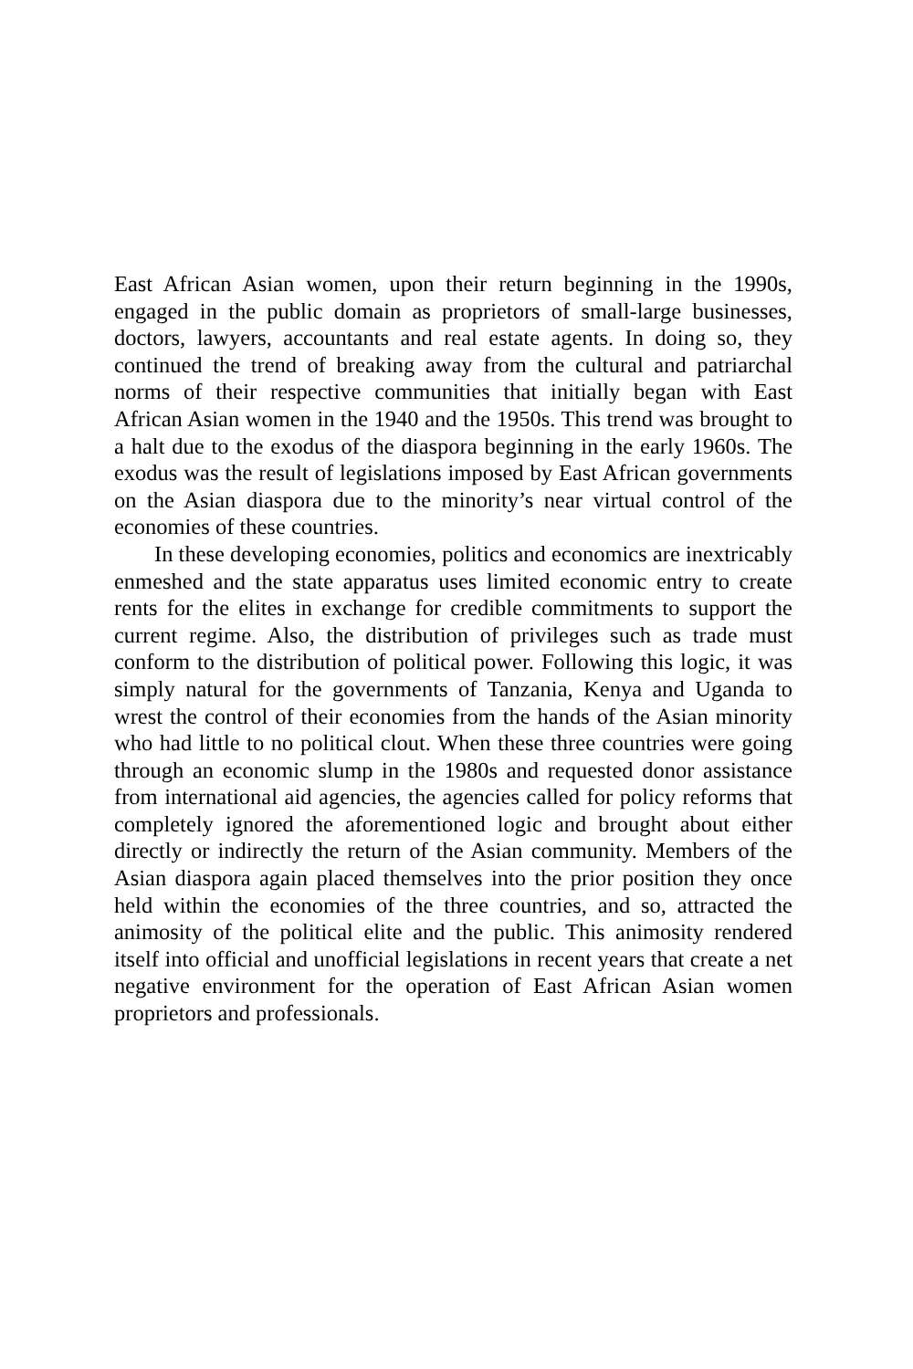East African Asian women, upon their return beginning in the 1990s, engaged in the public domain as proprietors of small-large businesses, doctors, lawyers, accountants and real estate agents. In doing so, they continued the trend of breaking away from the cultural and patriarchal norms of their respective communities that initially began with East African Asian women in the 1940 and the 1950s. This trend was brought to a halt due to the exodus of the diaspora beginning in the early 1960s. The exodus was the result of legislations imposed by East African governments on the Asian diaspora due to the minority’s near virtual control of the economies of these countries.
In these developing economies, politics and economics are inextricably enmeshed and the state apparatus uses limited economic entry to create rents for the elites in exchange for credible commitments to support the current regime. Also, the distribution of privileges such as trade must conform to the distribution of political power. Following this logic, it was simply natural for the governments of Tanzania, Kenya and Uganda to wrest the control of their economies from the hands of the Asian minority who had little to no political clout. When these three countries were going through an economic slump in the 1980s and requested donor assistance from international aid agencies, the agencies called for policy reforms that completely ignored the aforementioned logic and brought about either directly or indirectly the return of the Asian community. Members of the Asian diaspora again placed themselves into the prior position they once held within the economies of the three countries, and so, attracted the animosity of the political elite and the public. This animosity rendered itself into official and unofficial legislations in recent years that create a net negative environment for the operation of East African Asian women proprietors and professionals.